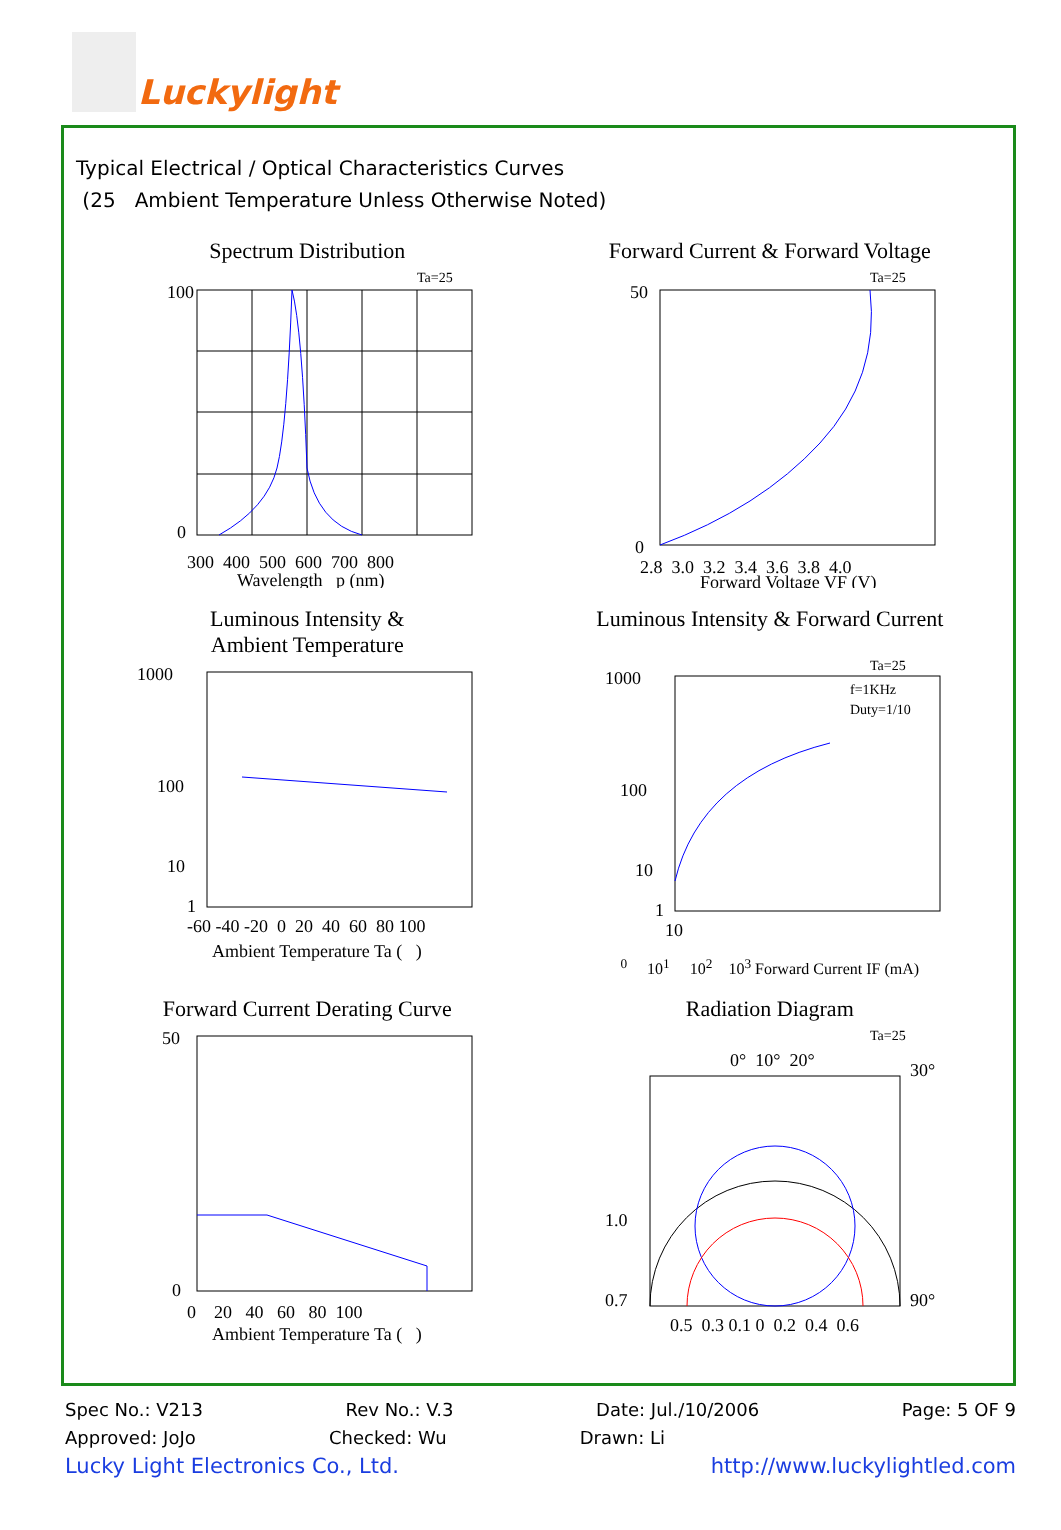Luckylight
Typical Electrical / Optical Characteristics Curves
(25 Ambient Temperature Unless Otherwise Noted)
Spectrum Distribution
Ta=25
100
0
300 400 500 600 700 800
Wavelength p (nm)
Forward Current & Forward Voltage
Ta=25
50
0
2.8 3.0 3.2 3.4 3.6 3.8 4.0
Forward Voltage VF (V)
Luminous Intensity &
Ambient Temperature
1000
100
10
1
-60 -40 -20 0 20 40 60 80 100
Ambient Temperature Ta ( )
Luminous Intensity & Forward Current
Ta=25
f=1KHz
Duty=1/10
1000
100
10
1
100 101 102 103
Forward Current IF (mA)
Forward Current Derating Curve
50
0
0 20 40 60 80 100
Ambient Temperature Ta ( )
Radiation Diagram
Ta=25
0° 10° 20°
30°
90°
1.0
0.7
0.5 0.3 0.1 0 0.2 0.4 0.6
Spec No.: V213 Rev No.: V.3 Date: Jul./10/2006 Page: 5 OF 9
Approved: JoJo Checked: Wu Drawn: Li
Lucky Light Electronics Co., Ltd. http://www.luckylightled.com